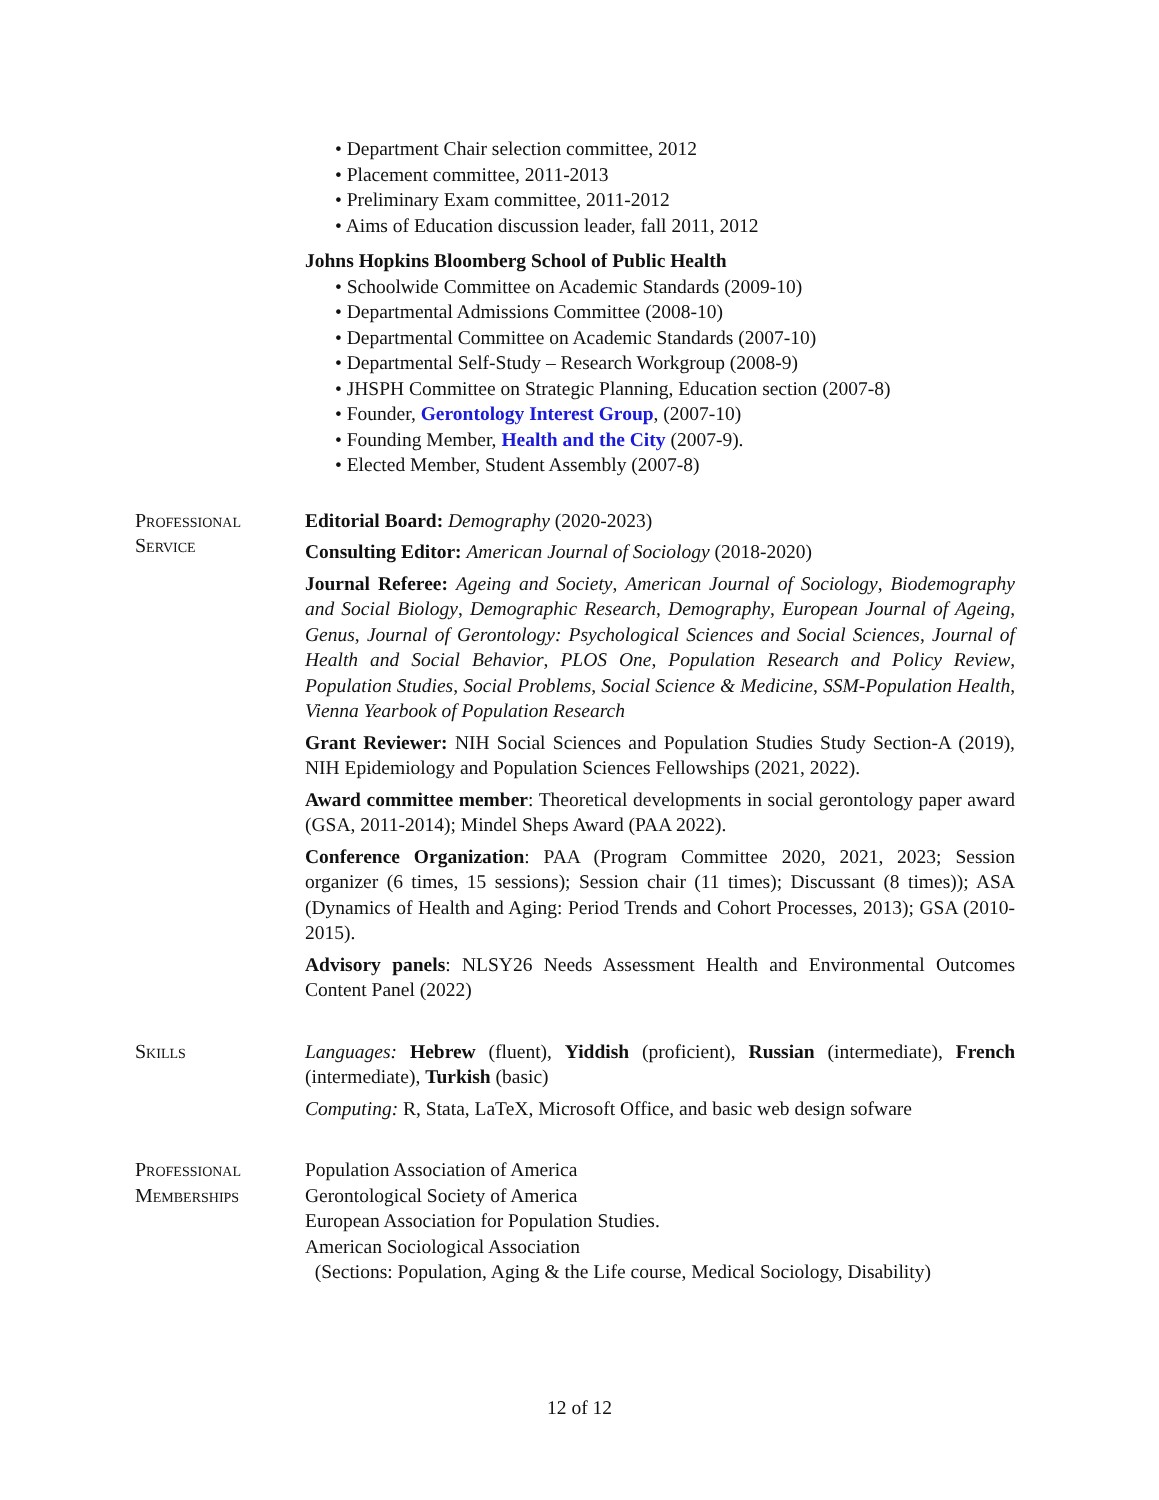Department Chair selection committee, 2012
Placement committee, 2011-2013
Preliminary Exam committee, 2011-2012
Aims of Education discussion leader, fall 2011, 2012
Johns Hopkins Bloomberg School of Public Health
Schoolwide Committee on Academic Standards (2009-10)
Departmental Admissions Committee (2008-10)
Departmental Committee on Academic Standards (2007-10)
Departmental Self-Study – Research Workgroup (2008-9)
JHSPH Committee on Strategic Planning, Education section (2007-8)
Founder, Gerontology Interest Group, (2007-10)
Founding Member, Health and the City (2007-9).
Elected Member, Student Assembly (2007-8)
Professional
Service
Editorial Board: Demography (2020-2023)
Consulting Editor: American Journal of Sociology (2018-2020)
Journal Referee: Ageing and Society, American Journal of Sociology, Biodemography and Social Biology, Demographic Research, Demography, European Journal of Ageing, Genus, Journal of Gerontology: Psychological Sciences and Social Sciences, Journal of Health and Social Behavior, PLOS One, Population Research and Policy Review, Population Studies, Social Problems, Social Science & Medicine, SSM-Population Health, Vienna Yearbook of Population Research
Grant Reviewer: NIH Social Sciences and Population Studies Study Section-A (2019), NIH Epidemiology and Population Sciences Fellowships (2021, 2022).
Award committee member: Theoretical developments in social gerontology paper award (GSA, 2011-2014); Mindel Sheps Award (PAA 2022).
Conference Organization: PAA (Program Committee 2020, 2021, 2023; Session organizer (6 times, 15 sessions); Session chair (11 times); Discussant (8 times)); ASA (Dynamics of Health and Aging: Period Trends and Cohort Processes, 2013); GSA (2010-2015).
Advisory panels: NLSY26 Needs Assessment Health and Environmental Outcomes Content Panel (2022)
Skills Languages: Hebrew (fluent), Yiddish (proficient), Russian (intermediate), French (intermediate), Turkish (basic)
Computing: R, Stata, LaTeX, Microsoft Office, and basic web design sofware
Professional
Memberships
Population Association of America
Gerontological Society of America
European Association for Population Studies.
American Sociological Association
(Sections: Population, Aging & the Life course, Medical Sociology, Disability)
12 of 12